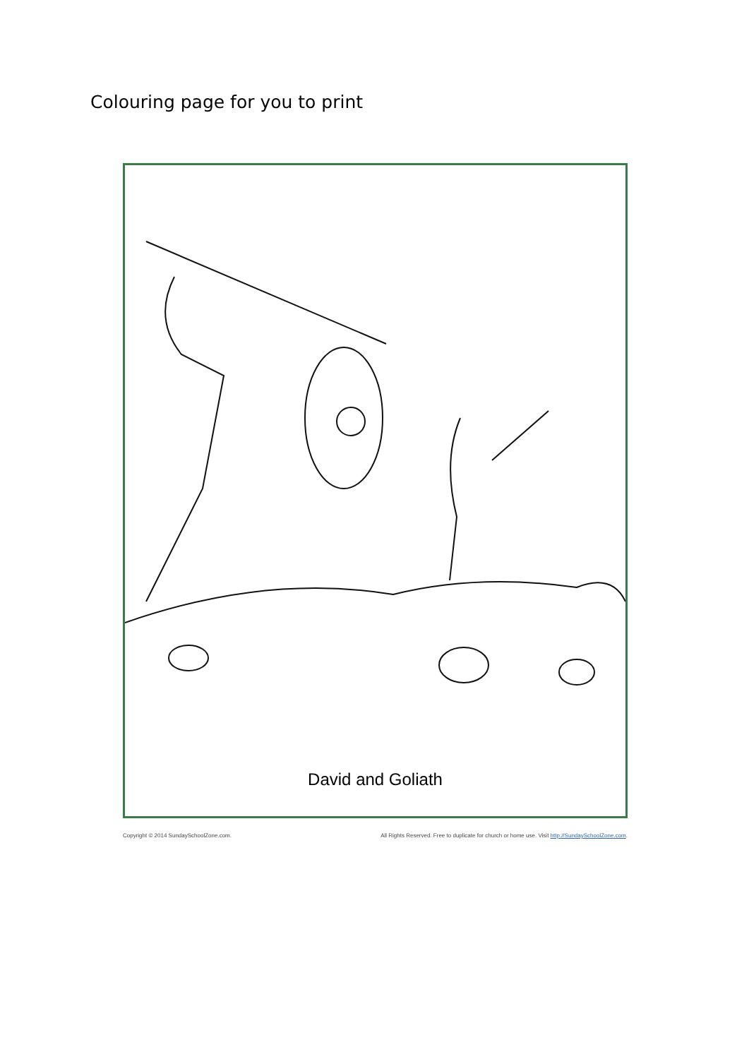Colouring page for you to print
David and Goliath
Copyright © 2014 SundaySchoolZone.com. All Rights Reserved. Free to duplicate for church or home use. Visit http://SundaySchoolZone.com.